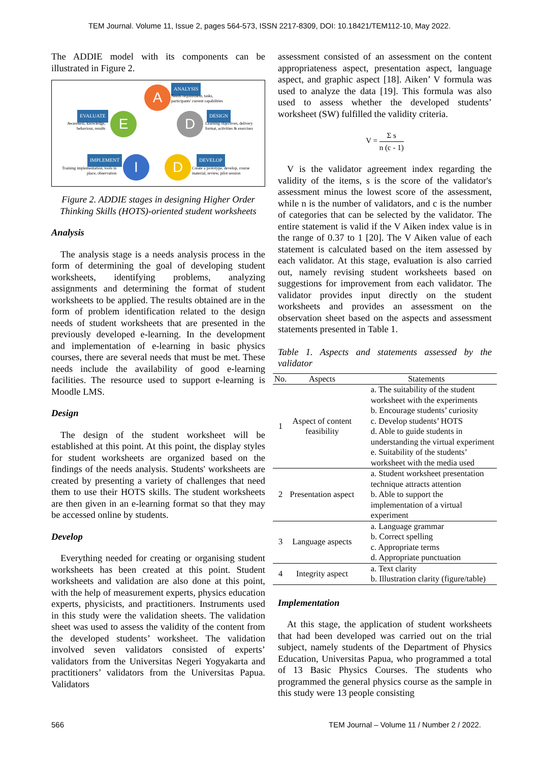TEM Journal. Volume 11, Issue 2, pages 564-573, ISSN 2217-8309, DOI: 10.18421/TEM112-10, May 2022.
The ADDIE model with its components can be illustrated in Figure 2.
A ANALYSIS
Needs requirement, tasks,
participants' current capabilities
E
EVALUATE
Awareness, knowledge,
behaviour, results
D DESIGN
Learning objectives, delivery
format, activities & exercises
I
IMPLEMENT
Training implementation, tools in
place, observation
D DEVELOP
Create a prototype, develop, course
material, review, pilot session
Figure 2. ADDIE stages in designing Higher Order Thinking Skills (HOTS)-oriented student worksheets
Analysis
The analysis stage is a needs analysis process in the form of determining the goal of developing student worksheets, identifying problems, analyzing assignments and determining the format of student worksheets to be applied. The results obtained are in the form of problem identification related to the design needs of student worksheets that are presented in the previously developed e-learning. In the development and implementation of e-learning in basic physics courses, there are several needs that must be met. These needs include the availability of good e-learning facilities. The resource used to support e-learning is Moodle LMS.
Design
The design of the student worksheet will be established at this point. At this point, the display styles for student worksheets are organized based on the findings of the needs analysis. Students' worksheets are created by presenting a variety of challenges that need them to use their HOTS skills. The student worksheets are then given in an e-learning format so that they may be accessed online by students.
Develop
Everything needed for creating or organising student worksheets has been created at this point. Student worksheets and validation are also done at this point, with the help of measurement experts, physics education experts, physicists, and practitioners. Instruments used in this study were the validation sheets. The validation sheet was used to assess the validity of the content from the developed students’ worksheet. The validation involved seven validators consisted of experts’ validators from the Universitas Negeri Yogyakarta and practitioners’ validators from the Universitas Papua. Validators
assessment consisted of an assessment on the content appropriateness aspect, presentation aspect, language aspect, and graphic aspect [18]. Aiken’ V formula was used to analyze the data [19]. This formula was also used to assess whether the developed students’ worksheet (SW) fulfilled the validity criteria.
V = Σ s n (c - 1)
V is the validator agreement index regarding the validity of the items, s is the score of the validator's assessment minus the lowest score of the assessment, while n is the number of validators, and c is the number of categories that can be selected by the validator. The entire statement is valid if the V Aiken index value is in the range of 0.37 to 1 [20]. The V Aiken value of each statement is calculated based on the item assessed by each validator. At this stage, evaluation is also carried out, namely revising student worksheets based on suggestions for improvement from each validator. The validator provides input directly on the student worksheets and provides an assessment on the observation sheet based on the aspects and assessment statements presented in Table 1.
Table 1. Aspects and statements assessed by the validator
| No. | Aspects | Statements |
| --- | --- | --- |
| 1 | Aspect of content feasibility | a. The suitability of the student worksheet with the experiments b. Encourage students’ curiosity c. Develop students’ HOTS d. Able to guide students in understanding the virtual experiment e. Suitability of the students’ worksheet with the media used |
| 2 | Presentation aspect | a. Student worksheet presentation technique attracts attention b. Able to support the implementation of a virtual experiment |
| 3 | Language aspects | a. Language grammar b. Correct spelling c. Appropriate terms d. Appropriate punctuation |
| 4 | Integrity aspect | a. Text clarity b. Illustration clarity (figure/table) |
Implementation
At this stage, the application of student worksheets that had been developed was carried out on the trial subject, namely students of the Department of Physics Education, Universitas Papua, who programmed a total of 13 Basic Physics Courses. The students who programmed the general physics course as the sample in this study were 13 people consisting
566 TEM Journal – Volume 11 / Number 2 / 2022.